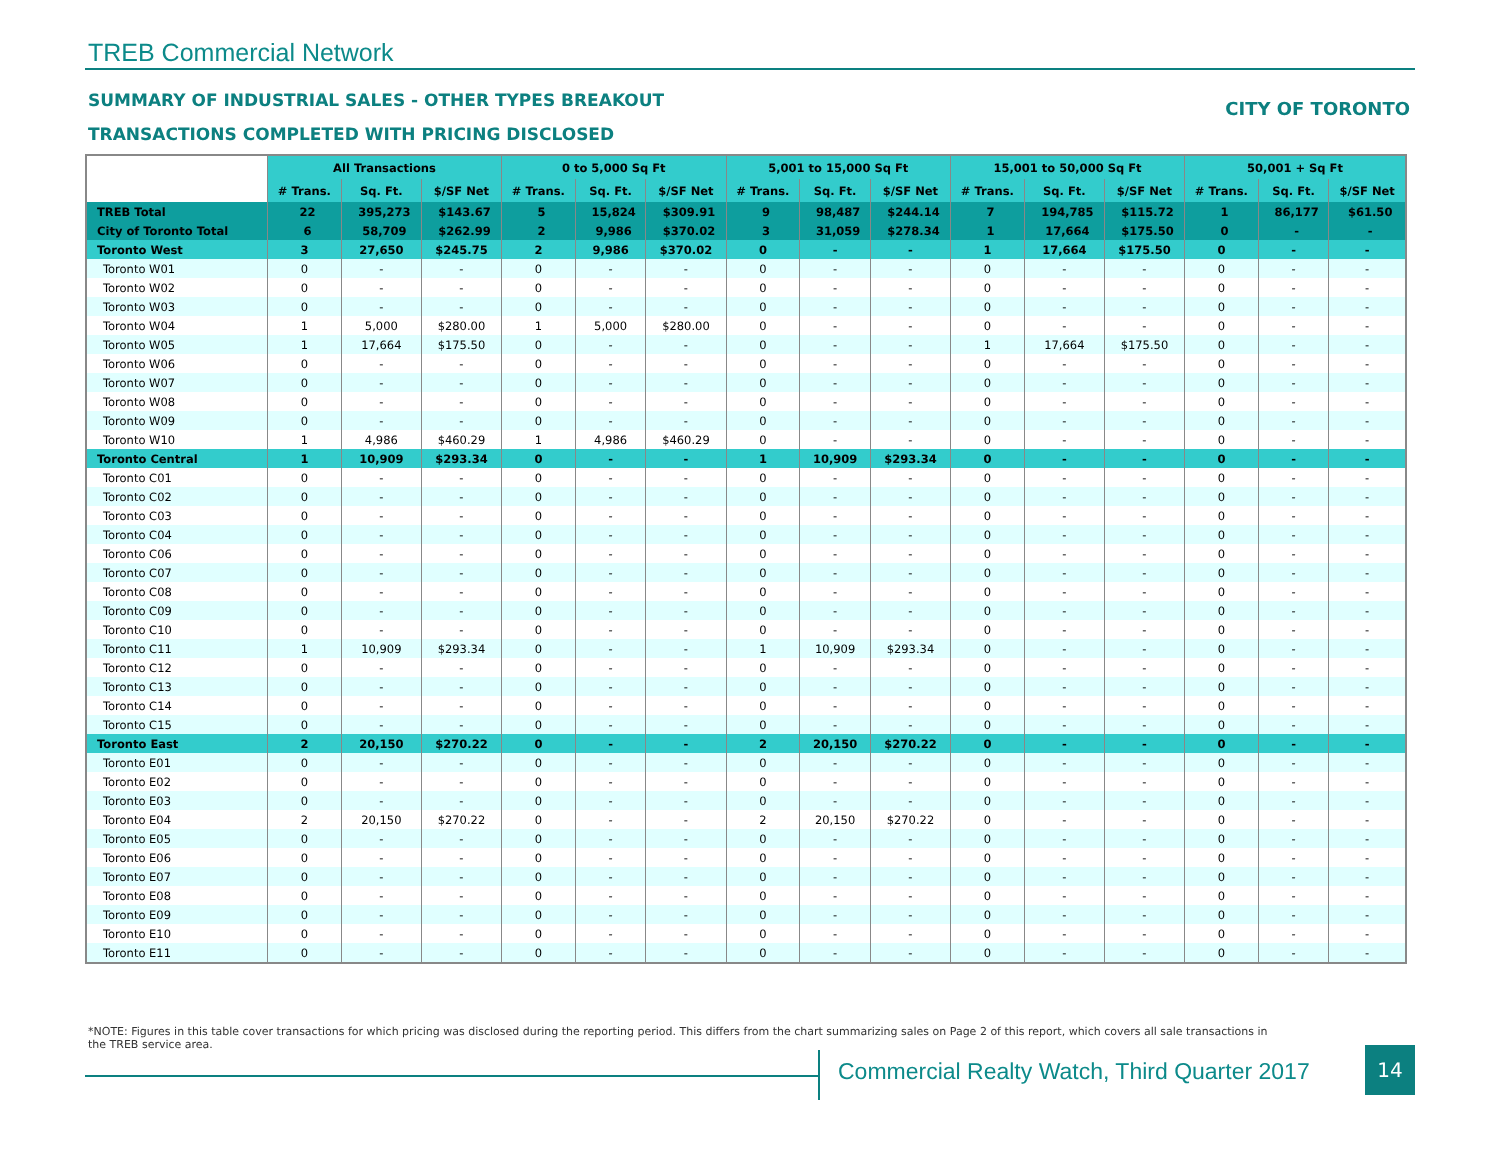TREB Commercial Network
SUMMARY OF INDUSTRIAL SALES - OTHER TYPES BREAKOUT
CITY OF TORONTO
TRANSACTIONS COMPLETED WITH PRICING DISCLOSED
| | All Transactions | | | 0 to 5,000 Sq Ft | | | 5,001 to 15,000 Sq Ft | | | 15,001 to 50,000 Sq Ft | | | 50,001 + Sq Ft | | |
| --- | --- | --- | --- | --- | --- | --- | --- | --- | --- | --- | --- | --- | --- | --- | --- |
| | # Trans. | Sq. Ft. | $/SF Net | # Trans. | Sq. Ft. | $/SF Net | # Trans. | Sq. Ft. | $/SF Net | # Trans. | Sq. Ft. | $/SF Net | # Trans. | Sq. Ft. | $/SF Net |
| TREB Total | 22 | 395,273 | $143.67 | 5 | 15,824 | $309.91 | 9 | 98,487 | $244.14 | 7 | 194,785 | $115.72 | 1 | 86,177 | $61.50 |
| City of Toronto Total | 6 | 58,709 | $262.99 | 2 | 9,986 | $370.02 | 3 | 31,059 | $278.34 | 1 | 17,664 | $175.50 | 0 | - | - |
| Toronto West | 3 | 27,650 | $245.75 | 2 | 9,986 | $370.02 | 0 | - | - | 1 | 17,664 | $175.50 | 0 | - | - |
| Toronto W01 | 0 | - | - | 0 | - | - | 0 | - | - | 0 | - | - | 0 | - | - |
| Toronto W02 | 0 | - | - | 0 | - | - | 0 | - | - | 0 | - | - | 0 | - | - |
| Toronto W03 | 0 | - | - | 0 | - | - | 0 | - | - | 0 | - | - | 0 | - | - |
| Toronto W04 | 1 | 5,000 | $280.00 | 1 | 5,000 | $280.00 | 0 | - | - | 0 | - | - | 0 | - | - |
| Toronto W05 | 1 | 17,664 | $175.50 | 0 | - | - | 0 | - | - | 1 | 17,664 | $175.50 | 0 | - | - |
| Toronto W06 | 0 | - | - | 0 | - | - | 0 | - | - | 0 | - | - | 0 | - | - |
| Toronto W07 | 0 | - | - | 0 | - | - | 0 | - | - | 0 | - | - | 0 | - | - |
| Toronto W08 | 0 | - | - | 0 | - | - | 0 | - | - | 0 | - | - | 0 | - | - |
| Toronto W09 | 0 | - | - | 0 | - | - | 0 | - | - | 0 | - | - | 0 | - | - |
| Toronto W10 | 1 | 4,986 | $460.29 | 1 | 4,986 | $460.29 | 0 | - | - | 0 | - | - | 0 | - | - |
| Toronto Central | 1 | 10,909 | $293.34 | 0 | - | - | 1 | 10,909 | $293.34 | 0 | - | - | 0 | - | - |
| Toronto C01 | 0 | - | - | 0 | - | - | 0 | - | - | 0 | - | - | 0 | - | - |
| Toronto C02 | 0 | - | - | 0 | - | - | 0 | - | - | 0 | - | - | 0 | - | - |
| Toronto C03 | 0 | - | - | 0 | - | - | 0 | - | - | 0 | - | - | 0 | - | - |
| Toronto C04 | 0 | - | - | 0 | - | - | 0 | - | - | 0 | - | - | 0 | - | - |
| Toronto C06 | 0 | - | - | 0 | - | - | 0 | - | - | 0 | - | - | 0 | - | - |
| Toronto C07 | 0 | - | - | 0 | - | - | 0 | - | - | 0 | - | - | 0 | - | - |
| Toronto C08 | 0 | - | - | 0 | - | - | 0 | - | - | 0 | - | - | 0 | - | - |
| Toronto C09 | 0 | - | - | 0 | - | - | 0 | - | - | 0 | - | - | 0 | - | - |
| Toronto C10 | 0 | - | - | 0 | - | - | 0 | - | - | 0 | - | - | 0 | - | - |
| Toronto C11 | 1 | 10,909 | $293.34 | 0 | - | - | 1 | 10,909 | $293.34 | 0 | - | - | 0 | - | - |
| Toronto C12 | 0 | - | - | 0 | - | - | 0 | - | - | 0 | - | - | 0 | - | - |
| Toronto C13 | 0 | - | - | 0 | - | - | 0 | - | - | 0 | - | - | 0 | - | - |
| Toronto C14 | 0 | - | - | 0 | - | - | 0 | - | - | 0 | - | - | 0 | - | - |
| Toronto C15 | 0 | - | - | 0 | - | - | 0 | - | - | 0 | - | - | 0 | - | - |
| Toronto East | 2 | 20,150 | $270.22 | 0 | - | - | 2 | 20,150 | $270.22 | 0 | - | - | 0 | - | - |
| Toronto E01 | 0 | - | - | 0 | - | - | 0 | - | - | 0 | - | - | 0 | - | - |
| Toronto E02 | 0 | - | - | 0 | - | - | 0 | - | - | 0 | - | - | 0 | - | - |
| Toronto E03 | 0 | - | - | 0 | - | - | 0 | - | - | 0 | - | - | 0 | - | - |
| Toronto E04 | 2 | 20,150 | $270.22 | 0 | - | - | 2 | 20,150 | $270.22 | 0 | - | - | 0 | - | - |
| Toronto E05 | 0 | - | - | 0 | - | - | 0 | - | - | 0 | - | - | 0 | - | - |
| Toronto E06 | 0 | - | - | 0 | - | - | 0 | - | - | 0 | - | - | 0 | - | - |
| Toronto E07 | 0 | - | - | 0 | - | - | 0 | - | - | 0 | - | - | 0 | - | - |
| Toronto E08 | 0 | - | - | 0 | - | - | 0 | - | - | 0 | - | - | 0 | - | - |
| Toronto E09 | 0 | - | - | 0 | - | - | 0 | - | - | 0 | - | - | 0 | - | - |
| Toronto E10 | 0 | - | - | 0 | - | - | 0 | - | - | 0 | - | - | 0 | - | - |
| Toronto E11 | 0 | - | - | 0 | - | - | 0 | - | - | 0 | - | - | 0 | - | - |
*NOTE: Figures in this table cover transactions for which pricing was disclosed during the reporting period. This differs from the chart summarizing sales on Page 2 of this report, which covers all sale transactions in the TREB service area.
Commercial Realty Watch, Third Quarter 2017
14